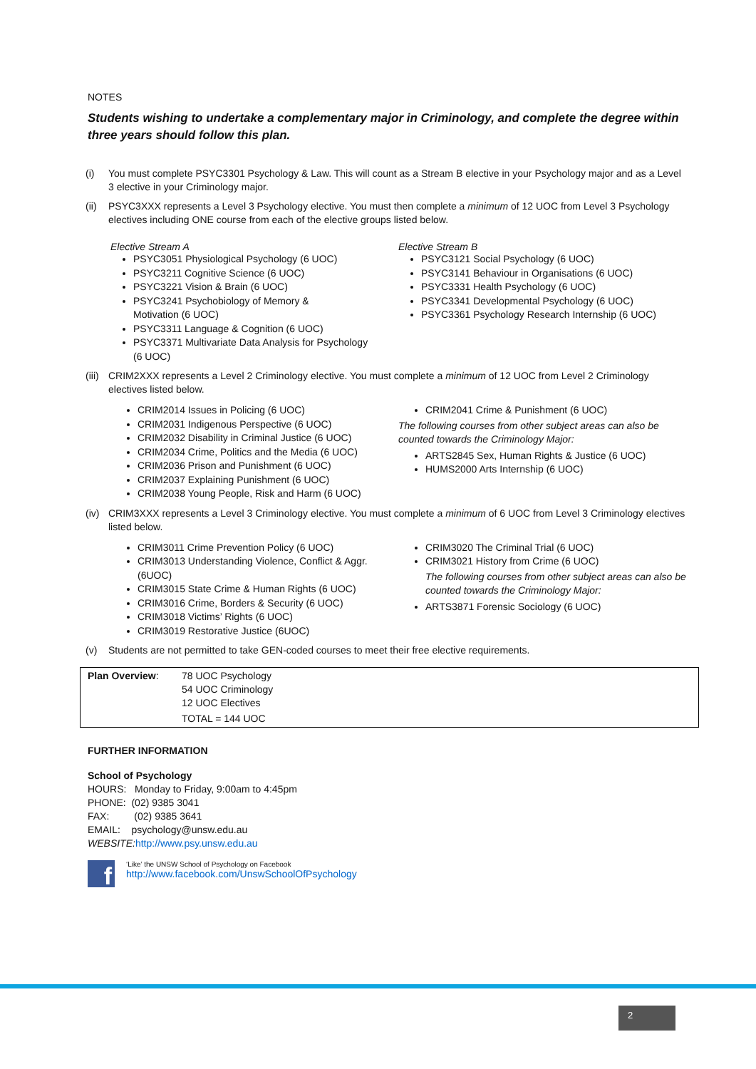NOTES
Students wishing to undertake a complementary major in Criminology, and complete the degree within three years should follow this plan.
(i) You must complete PSYC3301 Psychology & Law. This will count as a Stream B elective in your Psychology major and as a Level 3 elective in your Criminology major.
(ii) PSYC3XXX represents a Level 3 Psychology elective. You must then complete a minimum of 12 UOC from Level 3 Psychology electives including ONE course from each of the elective groups listed below.
Elective Stream A
PSYC3051 Physiological Psychology (6 UOC)
PSYC3211 Cognitive Science (6 UOC)
PSYC3221 Vision & Brain (6 UOC)
PSYC3241 Psychobiology of Memory &
Motivation (6 UOC)
PSYC3311 Language & Cognition (6 UOC)
PSYC3371 Multivariate Data Analysis for Psychology
(6 UOC)
Elective Stream B
PSYC3121 Social Psychology (6 UOC)
PSYC3141 Behaviour in Organisations (6 UOC)
PSYC3331 Health Psychology (6 UOC)
PSYC3341 Developmental Psychology (6 UOC)
PSYC3361 Psychology Research Internship (6 UOC)
(iii) CRIM2XXX represents a Level 2 Criminology elective. You must complete a minimum of 12 UOC from Level 2 Criminology electives listed below.
CRIM2014 Issues in Policing (6 UOC)
CRIM2031 Indigenous Perspective (6 UOC)
CRIM2032 Disability in Criminal Justice (6 UOC)
CRIM2034 Crime, Politics and the Media (6 UOC)
CRIM2036 Prison and Punishment (6 UOC)
CRIM2037 Explaining Punishment (6 UOC)
CRIM2038 Young People, Risk and Harm (6 UOC)
CRIM2041 Crime & Punishment (6 UOC)
The following courses from other subject areas can also be counted towards the Criminology Major:
ARTS2845 Sex, Human Rights & Justice (6 UOC)
HUMS2000 Arts Internship (6 UOC)
(iv) CRIM3XXX represents a Level 3 Criminology elective. You must complete a minimum of 6 UOC from Level 3 Criminology electives listed below.
CRIM3011 Crime Prevention Policy (6 UOC)
CRIM3013 Understanding Violence, Conflict & Aggr. (6UOC)
CRIM3015 State Crime & Human Rights (6 UOC)
CRIM3016 Crime, Borders & Security (6 UOC)
CRIM3018 Victims’ Rights (6 UOC)
CRIM3019 Restorative Justice (6UOC)
CRIM3020 The Criminal Trial (6 UOC)
CRIM3021 History from Crime (6 UOC)
The following courses from other subject areas can also be counted towards the Criminology Major:
ARTS3871 Forensic Sociology (6 UOC)
(v) Students are not permitted to take GEN-coded courses to meet their free elective requirements.
| Plan Overview : | 78 UOC Psychology 54 UOC Criminology 12 UOC Electives TOTAL = 144 UOC |
FURTHER INFORMATION
School of Psychology
HOURS: Monday to Friday, 9:00am to 4:45pm
PHONE: (02) 9385 3041
FAX: (02) 9385 3641
EMAIL: psychology@unsw.edu.au
WEBSITE: http://www.psy.unsw.edu.au
f
‘Like’ the UNSW School of Psychology on Facebook
http://www.facebook.com/UnswSchoolOfPsychology
2